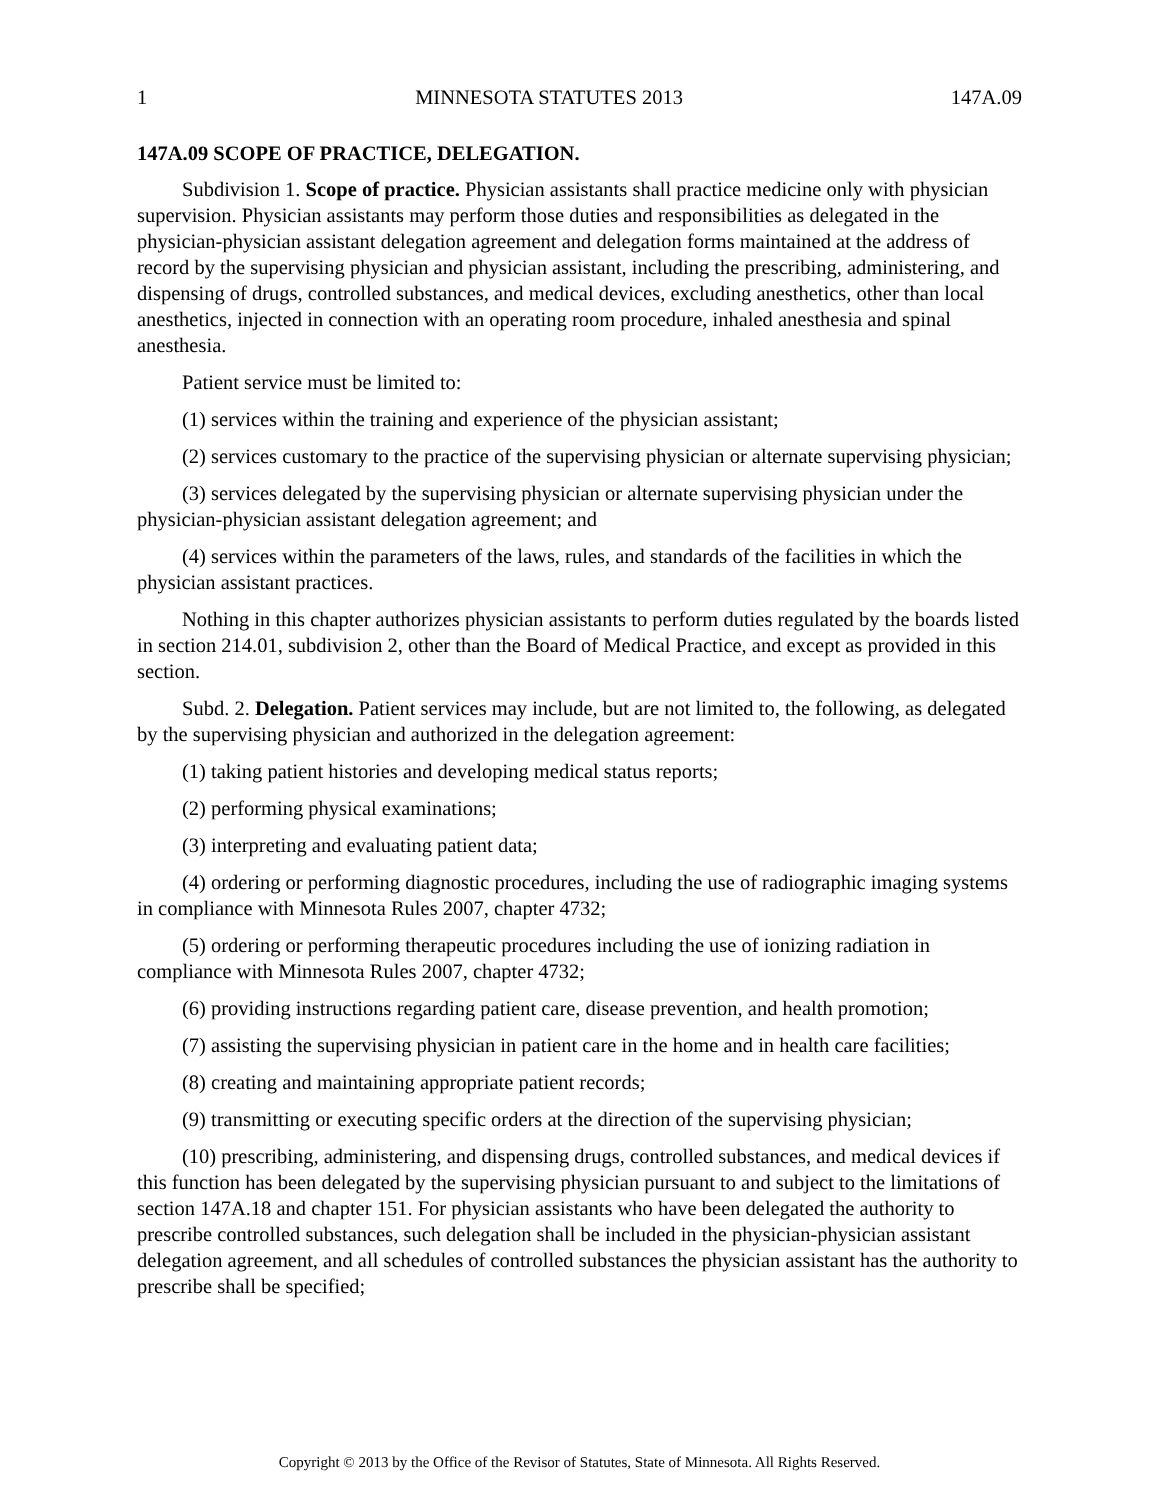1 MINNESOTA STATUTES 2013 147A.09
147A.09 SCOPE OF PRACTICE, DELEGATION.
Subdivision 1. Scope of practice. Physician assistants shall practice medicine only with physician supervision. Physician assistants may perform those duties and responsibilities as delegated in the physician-physician assistant delegation agreement and delegation forms maintained at the address of record by the supervising physician and physician assistant, including the prescribing, administering, and dispensing of drugs, controlled substances, and medical devices, excluding anesthetics, other than local anesthetics, injected in connection with an operating room procedure, inhaled anesthesia and spinal anesthesia.
Patient service must be limited to:
(1) services within the training and experience of the physician assistant;
(2) services customary to the practice of the supervising physician or alternate supervising physician;
(3) services delegated by the supervising physician or alternate supervising physician under the physician-physician assistant delegation agreement; and
(4) services within the parameters of the laws, rules, and standards of the facilities in which the physician assistant practices.
Nothing in this chapter authorizes physician assistants to perform duties regulated by the boards listed in section 214.01, subdivision 2, other than the Board of Medical Practice, and except as provided in this section.
Subd. 2. Delegation. Patient services may include, but are not limited to, the following, as delegated by the supervising physician and authorized in the delegation agreement:
(1) taking patient histories and developing medical status reports;
(2) performing physical examinations;
(3) interpreting and evaluating patient data;
(4) ordering or performing diagnostic procedures, including the use of radiographic imaging systems in compliance with Minnesota Rules 2007, chapter 4732;
(5) ordering or performing therapeutic procedures including the use of ionizing radiation in compliance with Minnesota Rules 2007, chapter 4732;
(6) providing instructions regarding patient care, disease prevention, and health promotion;
(7) assisting the supervising physician in patient care in the home and in health care facilities;
(8) creating and maintaining appropriate patient records;
(9) transmitting or executing specific orders at the direction of the supervising physician;
(10) prescribing, administering, and dispensing drugs, controlled substances, and medical devices if this function has been delegated by the supervising physician pursuant to and subject to the limitations of section 147A.18 and chapter 151. For physician assistants who have been delegated the authority to prescribe controlled substances, such delegation shall be included in the physician-physician assistant delegation agreement, and all schedules of controlled substances the physician assistant has the authority to prescribe shall be specified;
Copyright © 2013 by the Office of the Revisor of Statutes, State of Minnesota. All Rights Reserved.